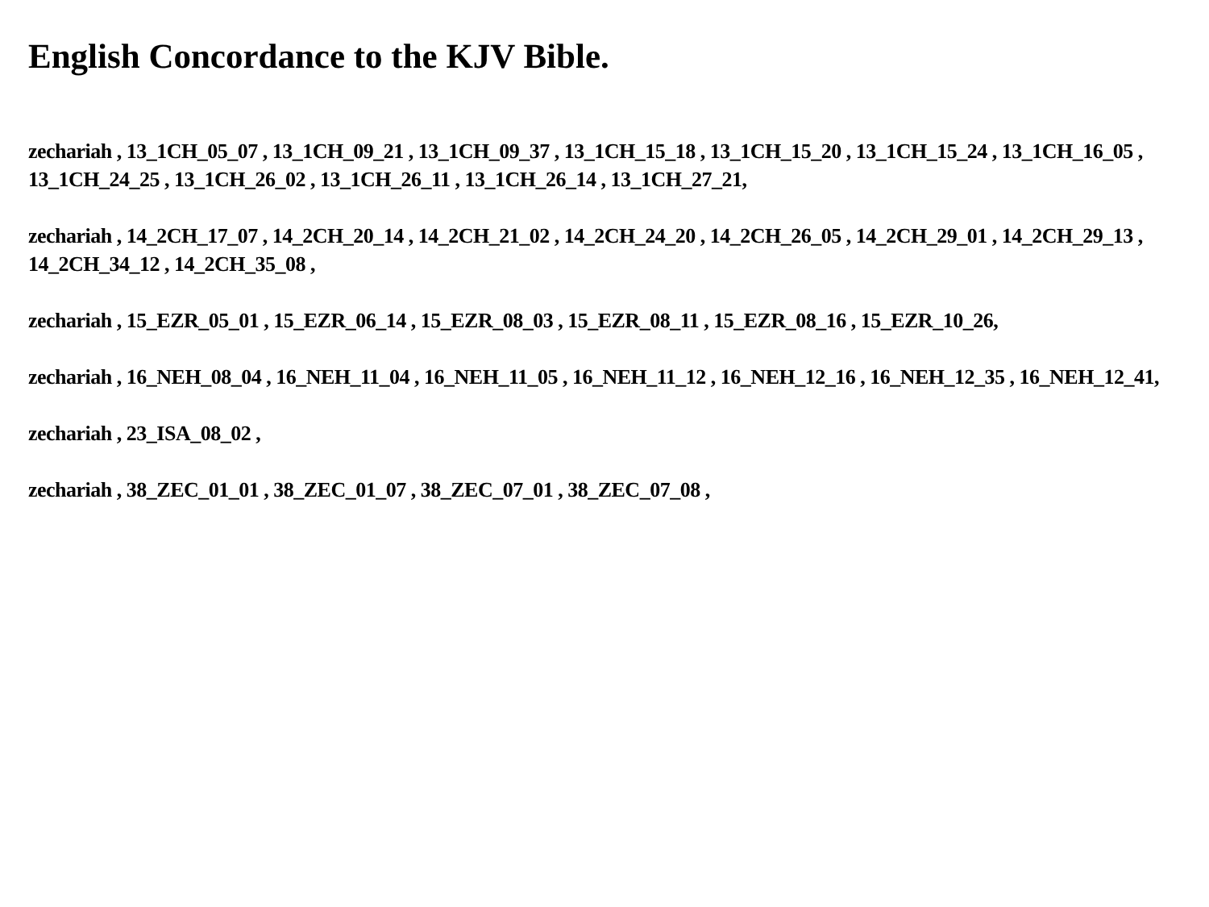English Concordance to the KJV Bible.
zechariah , 13_1CH_05_07 , 13_1CH_09_21 , 13_1CH_09_37 , 13_1CH_15_18 , 13_1CH_15_20 , 13_1CH_15_24 , 13_1CH_16_05 , 13_1CH_24_25 , 13_1CH_26_02 , 13_1CH_26_11 , 13_1CH_26_14 , 13_1CH_27_21,
zechariah , 14_2CH_17_07 , 14_2CH_20_14 , 14_2CH_21_02 , 14_2CH_24_20 , 14_2CH_26_05 , 14_2CH_29_01 , 14_2CH_29_13 , 14_2CH_34_12 , 14_2CH_35_08 ,
zechariah , 15_EZR_05_01 , 15_EZR_06_14 , 15_EZR_08_03 , 15_EZR_08_11 , 15_EZR_08_16 , 15_EZR_10_26,
zechariah , 16_NEH_08_04 , 16_NEH_11_04 , 16_NEH_11_05 , 16_NEH_11_12 , 16_NEH_12_16 , 16_NEH_12_35 , 16_NEH_12_41,
zechariah , 23_ISA_08_02 ,
zechariah , 38_ZEC_01_01 , 38_ZEC_01_07 , 38_ZEC_07_01 , 38_ZEC_07_08 ,